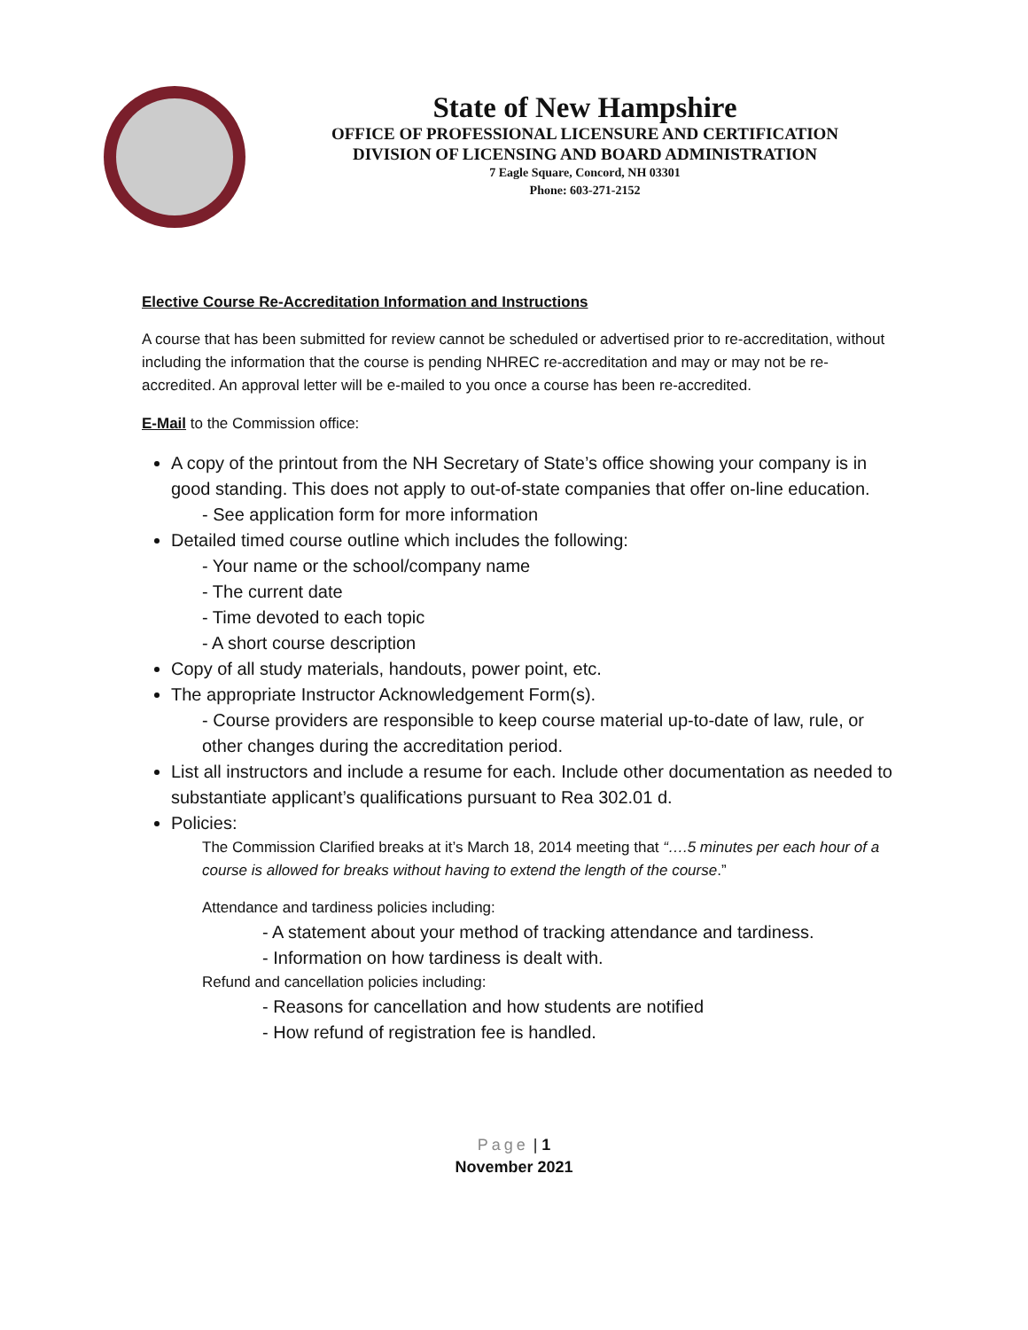State of New Hampshire
OFFICE OF PROFESSIONAL LICENSURE AND CERTIFICATION
DIVISION OF LICENSING AND BOARD ADMINISTRATION
7 Eagle Square, Concord, NH 03301
Phone: 603-271-2152
Elective Course Re-Accreditation Information and Instructions
A course that has been submitted for review cannot be scheduled or advertised prior to re-accreditation, without including the information that the course is pending NHREC re-accreditation and may or may not be re-accredited. An approval letter will be e-mailed to you once a course has been re-accredited.
E-Mail to the Commission office:
A copy of the printout from the NH Secretary of State’s office showing your company is in good standing. This does not apply to out-of-state companies that offer on-line education.
- See application form for more information
Detailed timed course outline which includes the following:
- Your name or the school/company name
- The current date
- Time devoted to each topic
- A short course description
Copy of all study materials, handouts, power point, etc.
The appropriate Instructor Acknowledgement Form(s).
- Course providers are responsible to keep course material up-to-date of law, rule, or other changes during the accreditation period.
List all instructors and include a resume for each. Include other documentation as needed to substantiate applicant’s qualifications pursuant to Rea 302.01 d.
Policies:
The Commission Clarified breaks at it’s March 18, 2014 meeting that “….5 minutes per each hour of a course is allowed for breaks without having to extend the length of the course.”
Attendance and tardiness policies including:
- A statement about your method of tracking attendance and tardiness.
- Information on how tardiness is dealt with.
Refund and cancellation policies including:
- Reasons for cancellation and how students are notified
- How refund of registration fee is handled.
Page | 1
November 2021